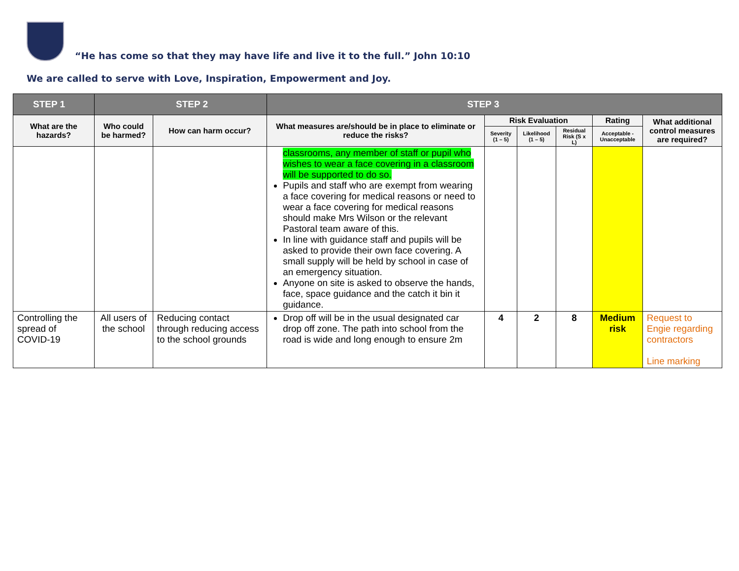“He has come so that they may have life and live it to the full.” John 10:10
We are called to serve with Love, Inspiration, Empowerment and Joy.
| STEP 1 | STEP 2 | | STEP 3 | | | | | |
| --- | --- | --- | --- | --- | --- | --- | --- | --- |
| What are the hazards? | Who could be harmed? | How can harm occur? | What measures are/should be in place to eliminate or reduce the risks? | Risk Evaluation | | | Rating | What additional control measures are required? |
| | | | | Severity (1 – 5) | Likelihood (1 – 5) | Residual Risk (S x L) | Acceptable - Unacceptable | |
| | | | classrooms, any member of staff or pupil who wishes to wear a face covering in a classroom will be supported to do so. Pupils and staff who are exempt from wearing a face covering for medical reasons or need to wear a face covering for medical reasons should make Mrs Wilson or the relevant Pastoral team aware of this. In line with guidance staff and pupils will be asked to provide their own face covering. A small supply will be held by school in case of an emergency situation. Anyone on site is asked to observe the hands, face, space guidance and the catch it bin it guidance. | | | | | |
| Controlling the spread of COVID-19 | All users of the school | Reducing contact through reducing access to the school grounds | Drop off will be in the usual designated car drop off zone. The path into school from the road is wide and long enough to ensure 2m | 4 | 2 | 8 | Medium risk | Request to Engie regarding contractors Line marking |